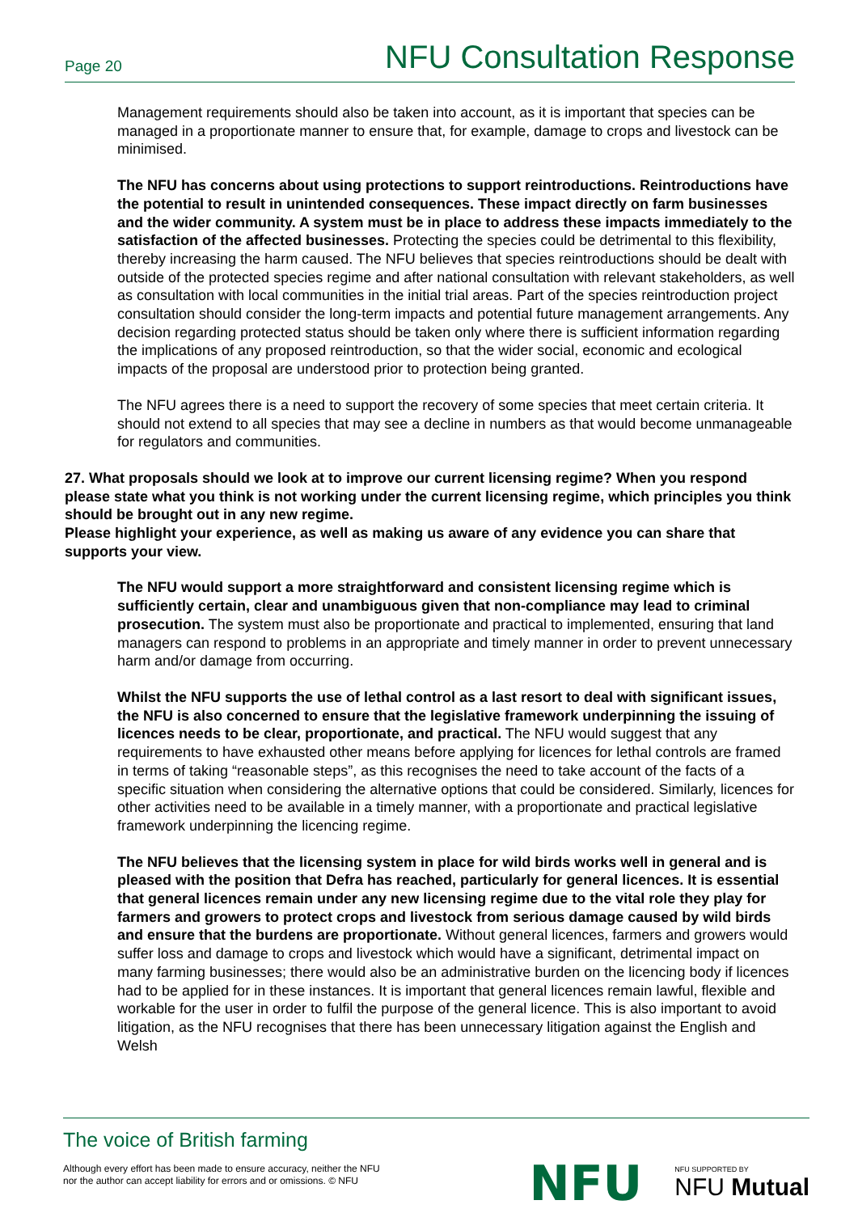Page 20 NFU Consultation Response
Management requirements should also be taken into account, as it is important that species can be managed in a proportionate manner to ensure that, for example, damage to crops and livestock can be minimised.
The NFU has concerns about using protections to support reintroductions. Reintroductions have the potential to result in unintended consequences. These impact directly on farm businesses and the wider community. A system must be in place to address these impacts immediately to the satisfaction of the affected businesses. Protecting the species could be detrimental to this flexibility, thereby increasing the harm caused. The NFU believes that species reintroductions should be dealt with outside of the protected species regime and after national consultation with relevant stakeholders, as well as consultation with local communities in the initial trial areas. Part of the species reintroduction project consultation should consider the long-term impacts and potential future management arrangements. Any decision regarding protected status should be taken only where there is sufficient information regarding the implications of any proposed reintroduction, so that the wider social, economic and ecological impacts of the proposal are understood prior to protection being granted.
The NFU agrees there is a need to support the recovery of some species that meet certain criteria. It should not extend to all species that may see a decline in numbers as that would become unmanageable for regulators and communities.
27. What proposals should we look at to improve our current licensing regime? When you respond please state what you think is not working under the current licensing regime, which principles you think should be brought out in any new regime.
Please highlight your experience, as well as making us aware of any evidence you can share that supports your view.
The NFU would support a more straightforward and consistent licensing regime which is sufficiently certain, clear and unambiguous given that non-compliance may lead to criminal prosecution. The system must also be proportionate and practical to implemented, ensuring that land managers can respond to problems in an appropriate and timely manner in order to prevent unnecessary harm and/or damage from occurring.
Whilst the NFU supports the use of lethal control as a last resort to deal with significant issues, the NFU is also concerned to ensure that the legislative framework underpinning the issuing of licences needs to be clear, proportionate, and practical. The NFU would suggest that any requirements to have exhausted other means before applying for licences for lethal controls are framed in terms of taking “reasonable steps”, as this recognises the need to take account of the facts of a specific situation when considering the alternative options that could be considered. Similarly, licences for other activities need to be available in a timely manner, with a proportionate and practical legislative framework underpinning the licencing regime.
The NFU believes that the licensing system in place for wild birds works well in general and is pleased with the position that Defra has reached, particularly for general licences. It is essential that general licences remain under any new licensing regime due to the vital role they play for farmers and growers to protect crops and livestock from serious damage caused by wild birds and ensure that the burdens are proportionate. Without general licences, farmers and growers would suffer loss and damage to crops and livestock which would have a significant, detrimental impact on many farming businesses; there would also be an administrative burden on the licencing body if licences had to be applied for in these instances. It is important that general licences remain lawful, flexible and workable for the user in order to fulfil the purpose of the general licence. This is also important to avoid litigation, as the NFU recognises that there has been unnecessary litigation against the English and Welsh
The voice of British farming
Although every effort has been made to ensure accuracy, neither the NFU
nor the author can accept liability for errors and or omissions. © NFU
NFU NFU SUPPORTED BY
NFU Mutual